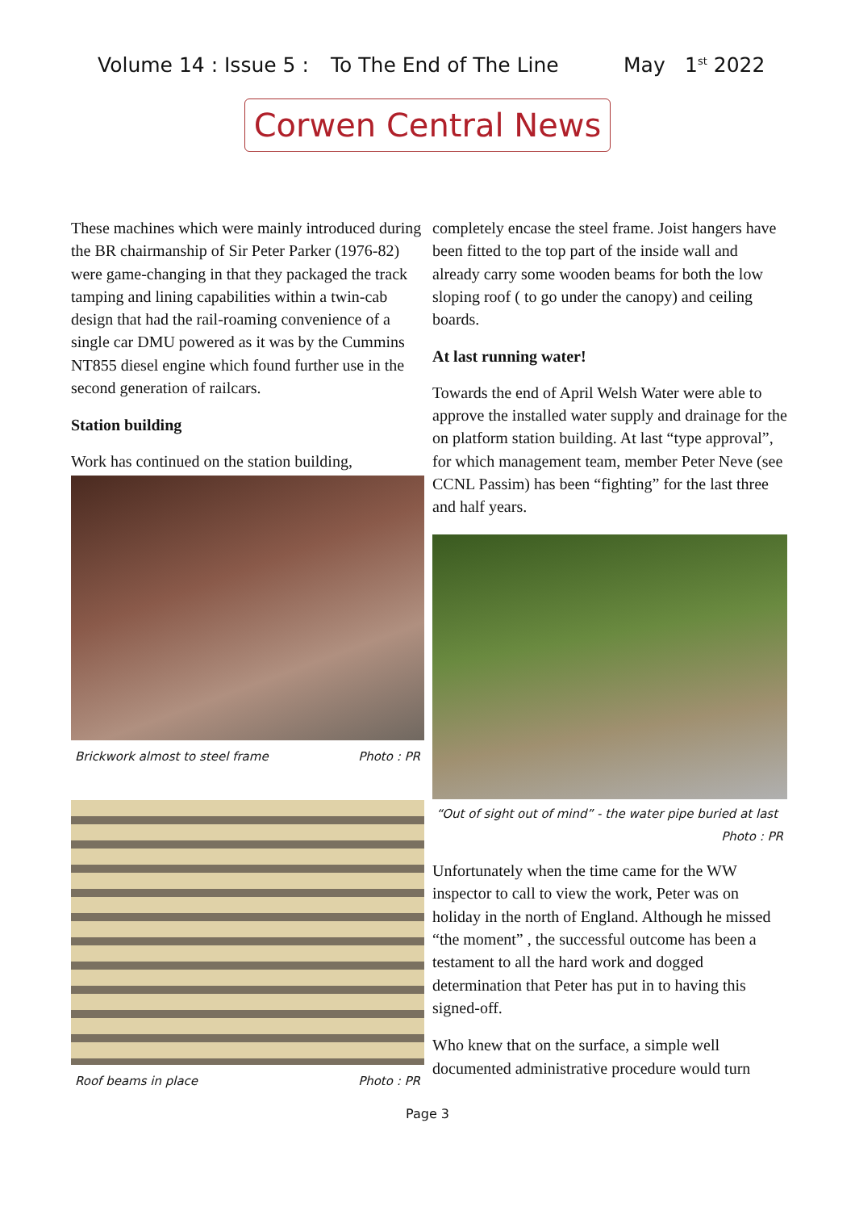Volume 14 : Issue 5 : To The End of The Line May 1<sup>st</sup> 2022
Corwen Central News
These machines which were mainly introduced during the BR chairmanship of Sir Peter Parker (1976-82) were game-changing in that they packaged the track tamping and lining capabilities within a twin-cab design that had the rail-roaming convenience of a single car DMU powered as it was by the Cummins NT855 diesel engine which found further use in the second generation of railcars.
Station building
Work has continued on the station building,
Brickwork almost to steel frame Photo : PR
Roof beams in place Photo : PR
completely encase the steel frame. Joist hangers have been fitted to the top part of the inside wall and already carry some wooden beams for both the low sloping roof ( to go under the canopy) and ceiling boards.
At last running water!
Towards the end of April Welsh Water were able to approve the installed water supply and drainage for the on platform station building. At last “type approval”, for which management team, member Peter Neve (see CCNL Passim) has been “fighting” for the last three and half years.
“Out of sight out of mind” - the water pipe buried at last
Photo : PR
Unfortunately when the time came for the WW inspector to call to view the work, Peter was on holiday in the north of England. Although he missed “the moment” , the successful outcome has been a testament to all the hard work and dogged determination that Peter has put in to having this signed-off.
Who knew that on the surface, a simple well documented administrative procedure would turn
Page 3